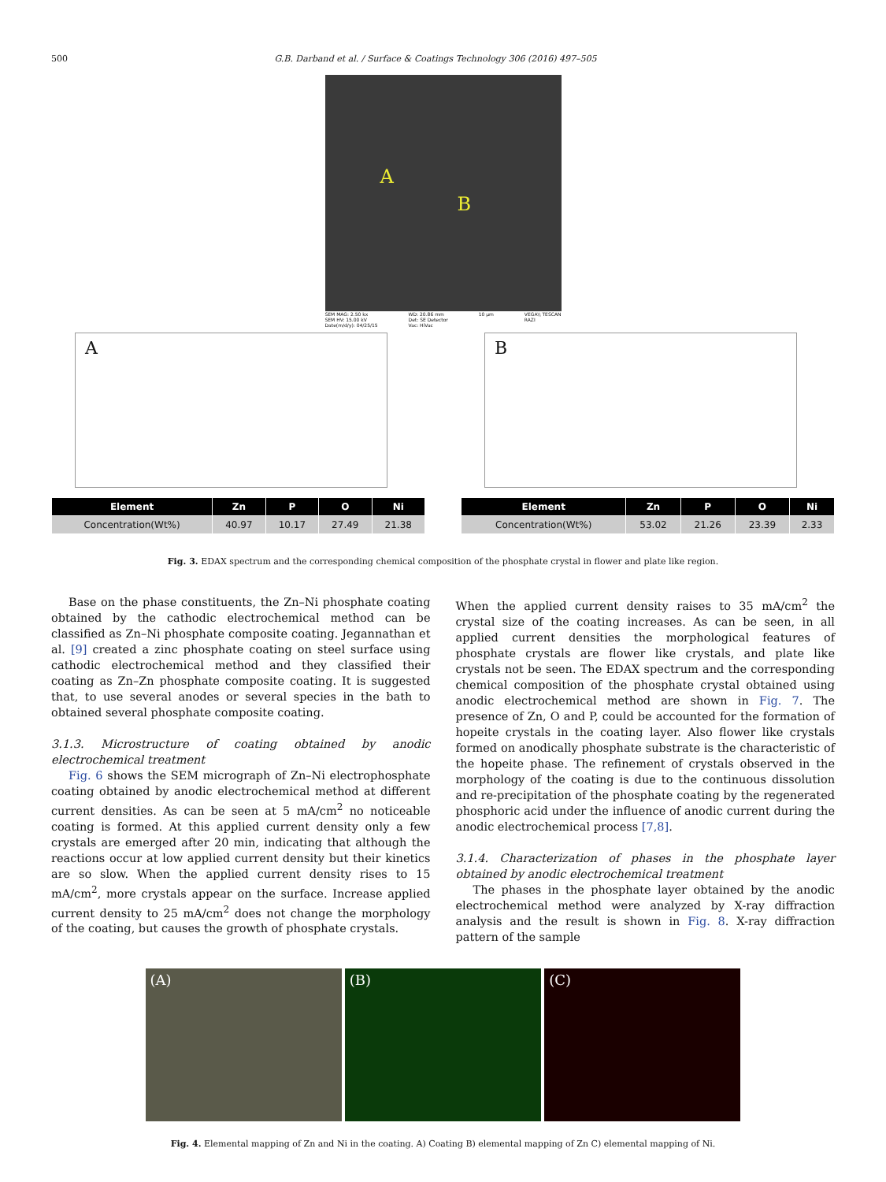500 G.B. Darband et al. / Surface & Coatings Technology 306 (2016) 497–505
A
B
SEM MAG: 2.50 kx
SEM HV: 15.00 kV
Date(m/d/y): 04/25/15 WD: 20.86 mm
Det: SE Detector
Vac: HiVac 10 µm VEGA\\ TESCAN
RAZI
A
| Element | Zn | P | O | Ni |
| --- | --- | --- | --- | --- |
| Concentration(Wt%) | 40.97 | 10.17 | 27.49 | 21.38 |
B
| Element | Zn | P | O | Ni |
| --- | --- | --- | --- | --- |
| Concentration(Wt%) | 53.02 | 21.26 | 23.39 | 2.33 |
Fig. 3. EDAX spectrum and the corresponding chemical composition of the phosphate crystal in flower and plate like region.
Base on the phase constituents, the Zn–Ni phosphate coating obtained by the cathodic electrochemical method can be classified as Zn–Ni phosphate composite coating. Jegannathan et al. [9] created a zinc phosphate coating on steel surface using cathodic electrochemical method and they classified their coating as Zn–Zn phosphate composite coating. It is suggested that, to use several anodes or several species in the bath to obtained several phosphate composite coating.
3.1.3. Microstructure of coating obtained by anodic electrochemical treatment
Fig. 6 shows the SEM micrograph of Zn–Ni electrophosphate coating obtained by anodic electrochemical method at different current densities. As can be seen at 5 mA/cm<sup>2</sup> no noticeable coating is formed. At this applied current density only a few crystals are emerged after 20 min, indicating that although the reactions occur at low applied current density but their kinetics are so slow. When the applied current density rises to 15 mA/cm<sup>2</sup>, more crystals appear on the surface. Increase applied current density to 25 mA/cm<sup>2</sup> does not change the morphology of the coating, but causes the growth of phosphate crystals.
When the applied current density raises to 35 mA/cm<sup>2</sup> the crystal size of the coating increases. As can be seen, in all applied current densities the morphological features of phosphate crystals are flower like crystals, and plate like crystals not be seen. The EDAX spectrum and the corresponding chemical composition of the phosphate crystal obtained using anodic electrochemical method are shown in Fig. 7. The presence of Zn, O and P, could be accounted for the formation of hopeite crystals in the coating layer. Also flower like crystals formed on anodically phosphate substrate is the characteristic of the hopeite phase. The refinement of crystals observed in the morphology of the coating is due to the continuous dissolution and re-precipitation of the phosphate coating by the regenerated phosphoric acid under the influence of anodic current during the anodic electrochemical process [7,8].
3.1.4. Characterization of phases in the phosphate layer obtained by anodic electrochemical treatment
The phases in the phosphate layer obtained by the anodic electrochemical method were analyzed by X-ray diffraction analysis and the result is shown in Fig. 8. X-ray diffraction pattern of the sample
(A) (B) (C)
Fig. 4. Elemental mapping of Zn and Ni in the coating. A) Coating B) elemental mapping of Zn C) elemental mapping of Ni.